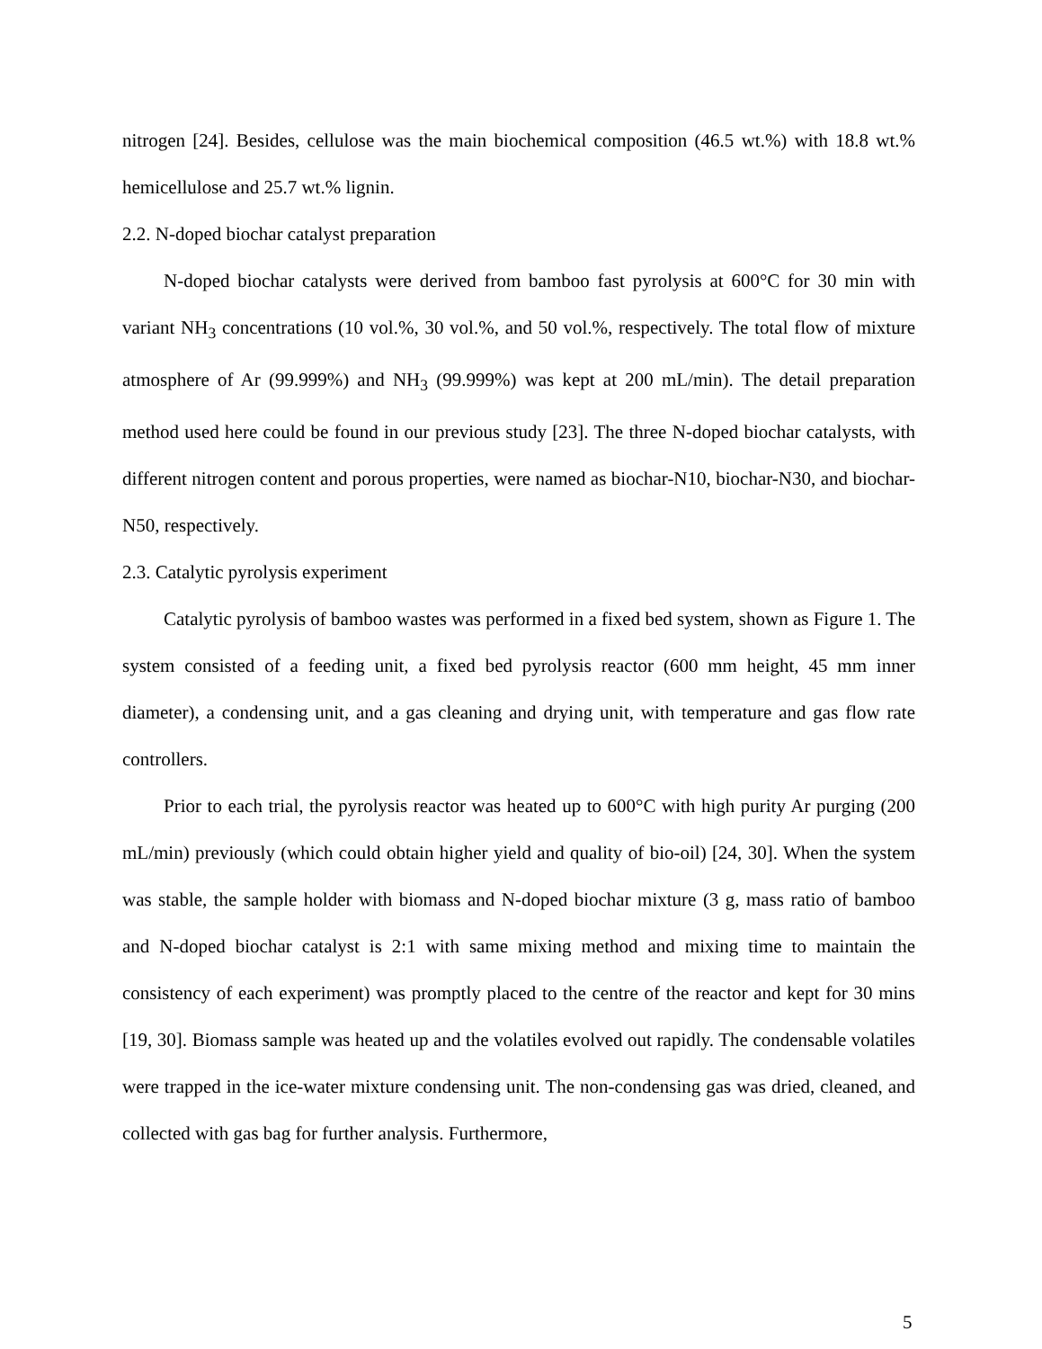nitrogen [24]. Besides, cellulose was the main biochemical composition (46.5 wt.%) with 18.8 wt.% hemicellulose and 25.7 wt.% lignin.
2.2. N-doped biochar catalyst preparation
N-doped biochar catalysts were derived from bamboo fast pyrolysis at 600°C for 30 min with variant NH<sub>3</sub> concentrations (10 vol.%, 30 vol.%, and 50 vol.%, respectively. The total flow of mixture atmosphere of Ar (99.999%) and NH<sub>3</sub> (99.999%) was kept at 200 mL/min). The detail preparation method used here could be found in our previous study [23]. The three N-doped biochar catalysts, with different nitrogen content and porous properties, were named as biochar-N10, biochar-N30, and biochar-N50, respectively.
2.3. Catalytic pyrolysis experiment
Catalytic pyrolysis of bamboo wastes was performed in a fixed bed system, shown as Figure 1. The system consisted of a feeding unit, a fixed bed pyrolysis reactor (600 mm height, 45 mm inner diameter), a condensing unit, and a gas cleaning and drying unit, with temperature and gas flow rate controllers.
Prior to each trial, the pyrolysis reactor was heated up to 600°C with high purity Ar purging (200 mL/min) previously (which could obtain higher yield and quality of bio-oil) [24, 30]. When the system was stable, the sample holder with biomass and N-doped biochar mixture (3 g, mass ratio of bamboo and N-doped biochar catalyst is 2:1 with same mixing method and mixing time to maintain the consistency of each experiment) was promptly placed to the centre of the reactor and kept for 30 mins [19, 30]. Biomass sample was heated up and the volatiles evolved out rapidly. The condensable volatiles were trapped in the ice-water mixture condensing unit. The non-condensing gas was dried, cleaned, and collected with gas bag for further analysis. Furthermore,
5